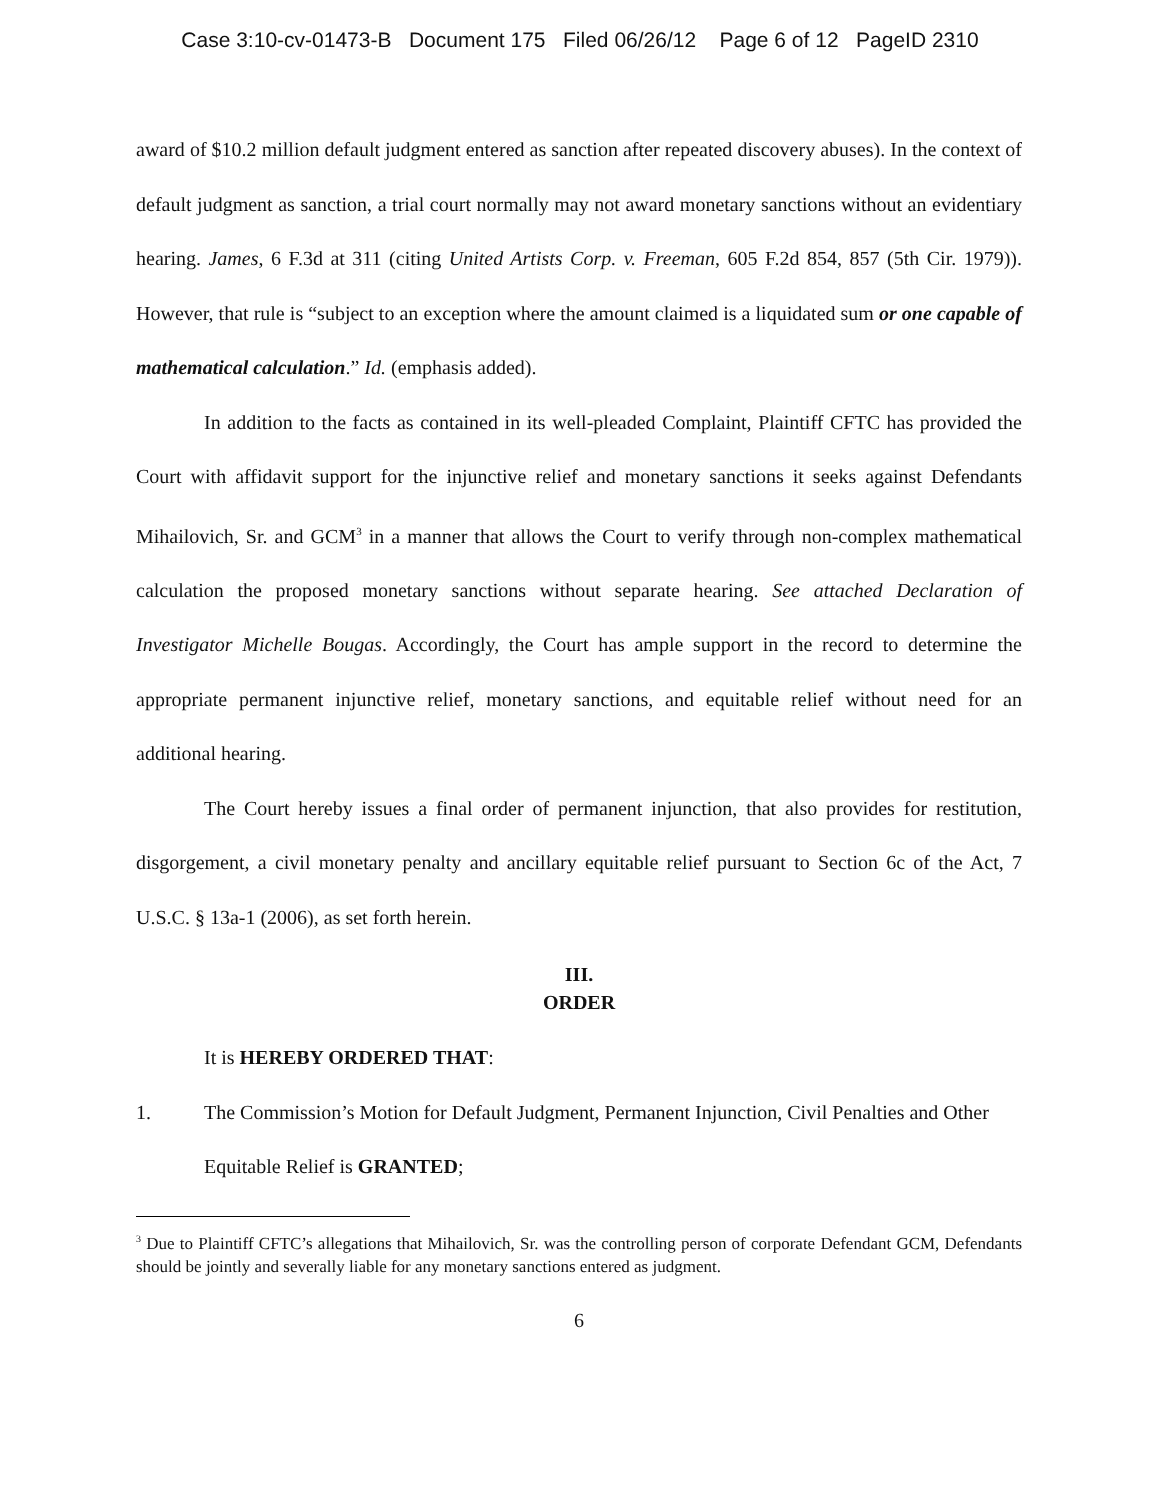Case 3:10-cv-01473-B Document 175 Filed 06/26/12 Page 6 of 12 PageID 2310
award of $10.2 million default judgment entered as sanction after repeated discovery abuses). In the context of default judgment as sanction, a trial court normally may not award monetary sanctions without an evidentiary hearing. James, 6 F.3d at 311 (citing United Artists Corp. v. Freeman, 605 F.2d 854, 857 (5th Cir. 1979)). However, that rule is “subject to an exception where the amount claimed is a liquidated sum or one capable of mathematical calculation.” Id. (emphasis added).
In addition to the facts as contained in its well-pleaded Complaint, Plaintiff CFTC has provided the Court with affidavit support for the injunctive relief and monetary sanctions it seeks against Defendants Mihailovich, Sr. and GCM<sup>3</sup> in a manner that allows the Court to verify through non-complex mathematical calculation the proposed monetary sanctions without separate hearing. See attached Declaration of Investigator Michelle Bougas. Accordingly, the Court has ample support in the record to determine the appropriate permanent injunctive relief, monetary sanctions, and equitable relief without need for an additional hearing.
The Court hereby issues a final order of permanent injunction, that also provides for restitution, disgorgement, a civil monetary penalty and ancillary equitable relief pursuant to Section 6c of the Act, 7 U.S.C. § 13a-1 (2006), as set forth herein.
III.
ORDER
It is HEREBY ORDERED THAT:
1. The Commission’s Motion for Default Judgment, Permanent Injunction, Civil Penalties and Other Equitable Relief is GRANTED;
<sup>3</sup> Due to Plaintiff CFTC’s allegations that Mihailovich, Sr. was the controlling person of corporate Defendant GCM, Defendants should be jointly and severally liable for any monetary sanctions entered as judgment.
6